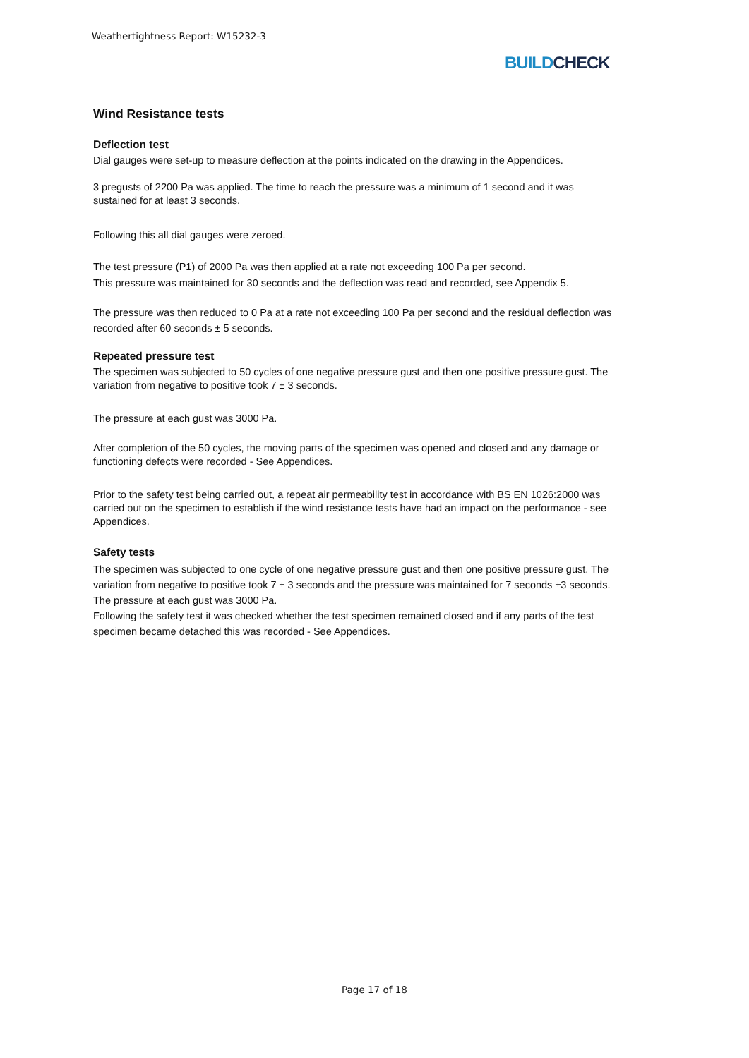Weathertightness Report: W15232-3
BUILDCHECK
Wind Resistance tests
Deflection test
Dial gauges were set-up to measure deflection at the points indicated on the drawing in the Appendices.
3 pregusts of 2200 Pa was applied. The time to reach the pressure was a minimum of 1 second and it was sustained for at least 3 seconds.
Following this all dial gauges were zeroed.
The test pressure (P1) of 2000 Pa was then applied at a rate not exceeding 100 Pa per second.
This pressure was maintained for 30 seconds and the deflection was read and recorded, see Appendix 5.
The pressure was then reduced to 0 Pa at a rate not exceeding 100 Pa per second and the residual deflection was recorded after 60 seconds ± 5 seconds.
Repeated pressure test
The specimen was subjected to 50 cycles of one negative pressure gust and then one positive pressure gust. The variation from negative to positive took 7 ± 3 seconds.
The pressure at each gust was 3000 Pa.
After completion of the 50 cycles, the moving parts of the specimen was opened and closed and any damage or functioning defects were recorded - See Appendices.
Prior to the safety test being carried out, a repeat air permeability test in accordance with BS EN 1026:2000 was carried out on the specimen to establish if the wind resistance tests have had an impact on the performance - see Appendices.
Safety tests
The specimen was subjected to one cycle of one negative pressure gust and then one positive pressure gust. The variation from negative to positive took 7 ± 3 seconds and the pressure was maintained for 7 seconds ±3 seconds.
The pressure at each gust was 3000 Pa.
Following the safety test it was checked whether the test specimen remained closed and if any parts of the test specimen became detached this was recorded - See Appendices.
Page 17 of 18